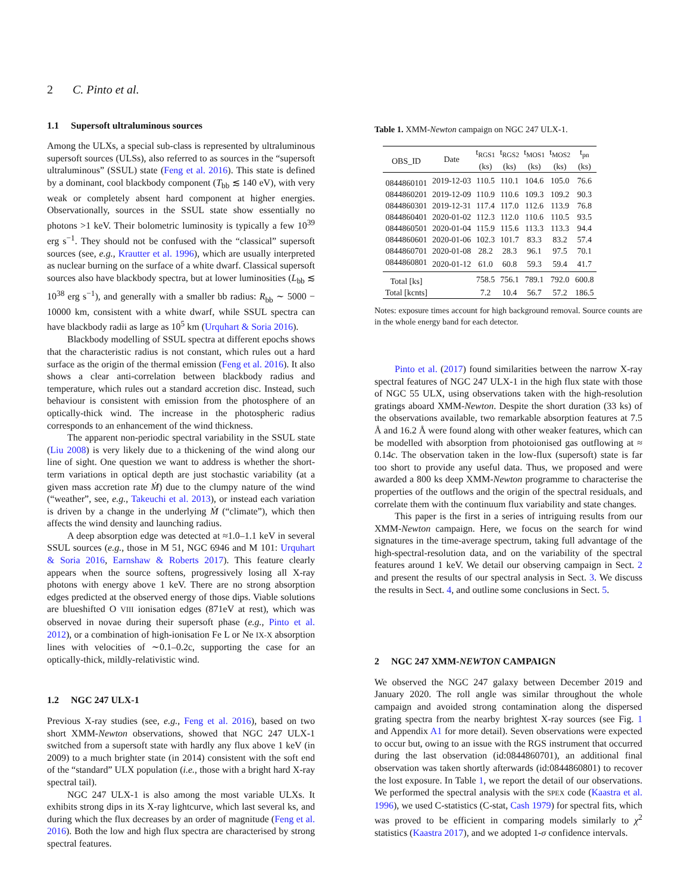2 C. Pinto et al.
1.1 Supersoft ultraluminous sources
Among the ULXs, a special sub-class is represented by ultraluminous supersoft sources (ULSs), also referred to as sources in the “supersoft ultraluminous” (SSUL) state (Feng et al. 2016). This state is defined by a dominant, cool blackbody component (T<sub>bb</sub> ≲ 140 eV), with very weak or completely absent hard component at higher energies. Observationally, sources in the SSUL state show essentially no photons >1 keV. Their bolometric luminosity is typically a few 10<sup>39</sup> erg s<sup>−1</sup>. They should not be confused with the “classical” supersoft sources (see, e.g., Krautter et al. 1996), which are usually interpreted as nuclear burning on the surface of a white dwarf. Classical supersoft sources also have blackbody spectra, but at lower luminosities (L<sub>bb</sub> ≲ 10<sup>38</sup> erg s<sup>−1</sup>), and generally with a smaller bb radius: R<sub>bb</sub> ∼ 5000 − 10000 km, consistent with a white dwarf, while SSUL spectra can have blackbody radii as large as 10<sup>5</sup> km (Urquhart & Soria 2016).
Blackbody modelling of SSUL spectra at different epochs shows that the characteristic radius is not constant, which rules out a hard surface as the origin of the thermal emission (Feng et al. 2016). It also shows a clear anti-correlation between blackbody radius and temperature, which rules out a standard accretion disc. Instead, such behaviour is consistent with emission from the photosphere of an optically-thick wind. The increase in the photospheric radius corresponds to an enhancement of the wind thickness.
The apparent non-periodic spectral variability in the SSUL state (Liu 2008) is very likely due to a thickening of the wind along our line of sight. One question we want to address is whether the short-term variations in optical depth are just stochastic variability (at a given mass accretion rate Ṁ) due to the clumpy nature of the wind (“weather”, see, e.g., Takeuchi et al. 2013), or instead each variation is driven by a change in the underlying Ṁ (“climate”), which then affects the wind density and launching radius.
A deep absorption edge was detected at ≈1.0–1.1 keV in several SSUL sources (e.g., those in M 51, NGC 6946 and M 101: Urquhart & Soria 2016, Earnshaw & Roberts 2017). This feature clearly appears when the source softens, progressively losing all X-ray photons with energy above 1 keV. There are no strong absorption edges predicted at the observed energy of those dips. Viable solutions are blueshifted O VIII ionisation edges (871eV at rest), which was observed in novae during their supersoft phase (e.g., Pinto et al. 2012), or a combination of high-ionisation Fe L or Ne IX-X absorption lines with velocities of ∼0.1–0.2c, supporting the case for an optically-thick, mildly-relativistic wind.
1.2 NGC 247 ULX-1
Previous X-ray studies (see, e.g., Feng et al. 2016), based on two short XMM-Newton observations, showed that NGC 247 ULX-1 switched from a supersoft state with hardly any flux above 1 keV (in 2009) to a much brighter state (in 2014) consistent with the soft end of the “standard” ULX population (i.e., those with a bright hard X-ray spectral tail).
NGC 247 ULX-1 is also among the most variable ULXs. It exhibits strong dips in its X-ray lightcurve, which last several ks, and during which the flux decreases by an order of magnitude (Feng et al. 2016). Both the low and high flux spectra are characterised by strong spectral features.
Table 1. XMM-Newton campaign on NGC 247 ULX-1.
| OBS_ID | Date | t<sub>RGS1</sub> (ks) | t<sub>RGS2</sub> (ks) | t<sub>MOS1</sub> (ks) | t<sub>MOS2</sub> (ks) | t<sub>pn</sub> (ks) |
| --- | --- | --- | --- | --- | --- | --- |
| 0844860101 | 2019-12-03 | 110.5 | 110.1 | 104.6 | 105.0 | 76.6 |
| 0844860201 | 2019-12-09 | 110.9 | 110.6 | 109.3 | 109.2 | 90.3 |
| 0844860301 | 2019-12-31 | 117.4 | 117.0 | 112.6 | 113.9 | 76.8 |
| 0844860401 | 2020-01-02 | 112.3 | 112.0 | 110.6 | 110.5 | 93.5 |
| 0844860501 | 2020-01-04 | 115.9 | 115.6 | 113.3 | 113.3 | 94.4 |
| 0844860601 | 2020-01-06 | 102.3 | 101.7 | 83.3 | 83.2 | 57.4 |
| 0844860701 | 2020-01-08 | 28.2 | 28.3 | 96.1 | 97.5 | 70.1 |
| 0844860801 | 2020-01-12 | 61.0 | 60.8 | 59.3 | 59.4 | 41.7 |
| Total [ks] | | 758.5 | 756.1 | 789.1 | 792.0 | 600.8 |
| Total [kcnts] | | 7.2 | 10.4 | 56.7 | 57.2 | 186.5 |
Notes: exposure times account for high background removal. Source counts are in the whole energy band for each detector.
Pinto et al. (2017) found similarities between the narrow X-ray spectral features of NGC 247 ULX-1 in the high flux state with those of NGC 55 ULX, using observations taken with the high-resolution gratings aboard XMM-Newton. Despite the short duration (33 ks) of the observations available, two remarkable absorption features at 7.5 Å and 16.2 Å were found along with other weaker features, which can be modelled with absorption from photoionised gas outflowing at ≈ 0.14c. The observation taken in the low-flux (supersoft) state is far too short to provide any useful data. Thus, we proposed and were awarded a 800 ks deep XMM-Newton programme to characterise the properties of the outflows and the origin of the spectral residuals, and correlate them with the continuum flux variability and state changes.
This paper is the first in a series of intriguing results from our XMM-Newton campaign. Here, we focus on the search for wind signatures in the time-average spectrum, taking full advantage of the high-spectral-resolution data, and on the variability of the spectral features around 1 keV. We detail our observing campaign in Sect. 2 and present the results of our spectral analysis in Sect. 3. We discuss the results in Sect. 4, and outline some conclusions in Sect. 5.
2 NGC 247 XMM-NEWTON CAMPAIGN
We observed the NGC 247 galaxy between December 2019 and January 2020. The roll angle was similar throughout the whole campaign and avoided strong contamination along the dispersed grating spectra from the nearby brightest X-ray sources (see Fig. 1 and Appendix A1 for more detail). Seven observations were expected to occur but, owing to an issue with the RGS instrument that occurred during the last observation (id:0844860701), an additional final observation was taken shortly afterwards (id:0844860801) to recover the lost exposure. In Table 1, we report the detail of our observations. We performed the spectral analysis with the SPEX code (Kaastra et al. 1996), we used C-statistics (C-stat, Cash 1979) for spectral fits, which was proved to be efficient in comparing models similarly to χ<sup>2</sup> statistics (Kaastra 2017), and we adopted 1-σ confidence intervals.